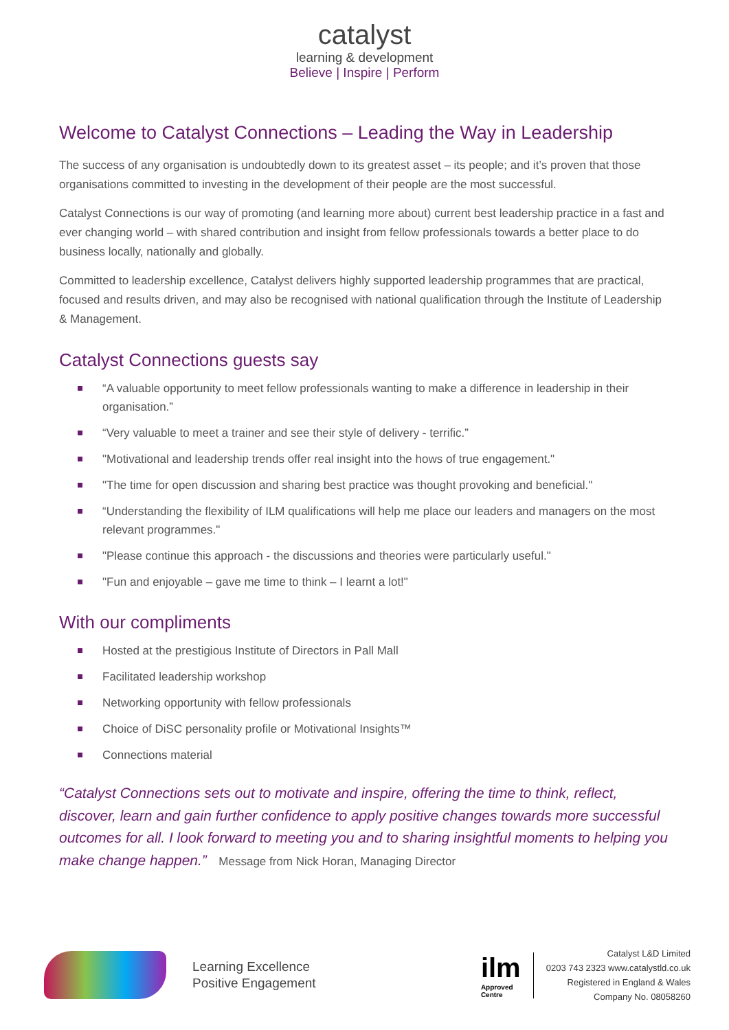catalyst
learning & development
Believe | Inspire | Perform
Welcome to Catalyst Connections – Leading the Way in Leadership
The success of any organisation is undoubtedly down to its greatest asset – its people; and it’s proven that those organisations committed to investing in the development of their people are the most successful.
Catalyst Connections is our way of promoting (and learning more about) current best leadership practice in a fast and ever changing world – with shared contribution and insight from fellow professionals towards a better place to do business locally, nationally and globally.
Committed to leadership excellence, Catalyst delivers highly supported leadership programmes that are practical, focused and results driven, and may also be recognised with national qualification through the Institute of Leadership & Management.
Catalyst Connections guests say
“A valuable opportunity to meet fellow professionals wanting to make a difference in leadership in their organisation.”
“Very valuable to meet a trainer and see their style of delivery - terrific.”
"Motivational and leadership trends offer real insight into the hows of true engagement."
"The time for open discussion and sharing best practice was thought provoking and beneficial."
“Understanding the flexibility of ILM qualifications will help me place our leaders and managers on the most relevant programmes."
"Please continue this approach - the discussions and theories were particularly useful."
"Fun and enjoyable – gave me time to think – I learnt a lot!"
With our compliments
Hosted at the prestigious Institute of Directors in Pall Mall
Facilitated leadership workshop
Networking opportunity with fellow professionals
Choice of DiSC personality profile or Motivational Insights™
Connections material
“Catalyst Connections sets out to motivate and inspire, offering the time to think, reflect, discover, learn and gain further confidence to apply positive changes towards more successful outcomes for all. I look forward to meeting you and to sharing insightful moments to helping you make change happen.” Message from Nick Horan, Managing Director
Learning Excellence
Positive Engagement
ilm
Approved
Centre
Catalyst L&D Limited
0203 743 2323 www.catalystld.co.uk
Registered in England & Wales
Company No. 08058260